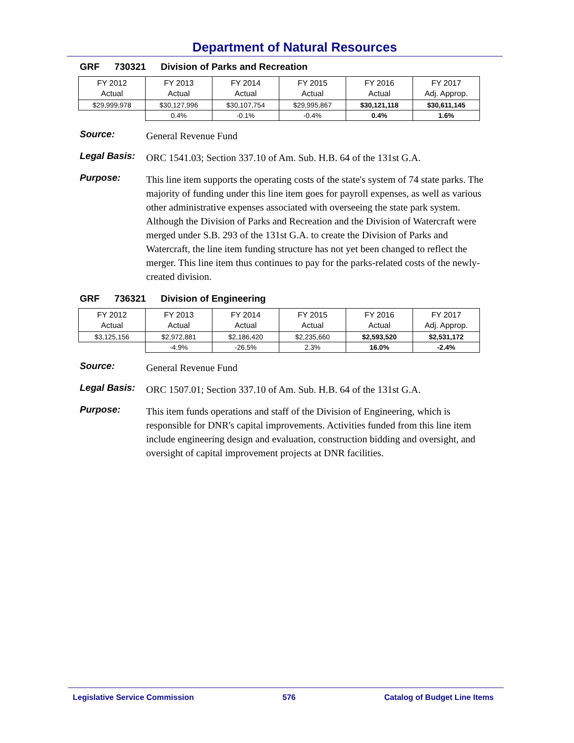Department of Natural Resources
GRF 730321 Division of Parks and Recreation
| FY 2012 Actual | FY 2013 Actual | FY 2014 Actual | FY 2015 Actual | FY 2016 Actual | FY 2017 Adj. Approp. |
| $29,999,978 | $30,127,996 | $30,107,754 | $29,995,867 | $30,121,118 | $30,611,145 |
| | 0.4% | -0.1% | -0.4% | 0.4% | 1.6% |
Source:
General Revenue Fund
Legal Basis:
ORC 1541.03; Section 337.10 of Am. Sub. H.B. 64 of the 131st G.A.
Purpose:
This line item supports the operating costs of the state's system of 74 state parks. The majority of funding under this line item goes for payroll expenses, as well as various other administrative expenses associated with overseeing the state park system. Although the Division of Parks and Recreation and the Division of Watercraft were merged under S.B. 293 of the 131st G.A. to create the Division of Parks and Watercraft, the line item funding structure has not yet been changed to reflect the merger. This line item thus continues to pay for the parks-related costs of the newly-created division.
GRF 736321 Division of Engineering
| FY 2012 Actual | FY 2013 Actual | FY 2014 Actual | FY 2015 Actual | FY 2016 Actual | FY 2017 Adj. Approp. |
| $3,125,156 | $2,972,881 | $2,186,420 | $2,235,660 | $2,593,520 | $2,531,172 |
| | -4.9% | -26.5% | 2.3% | 16.0% | -2.4% |
Source:
General Revenue Fund
Legal Basis:
ORC 1507.01; Section 337.10 of Am. Sub. H.B. 64 of the 131st G.A.
Purpose:
This item funds operations and staff of the Division of Engineering, which is responsible for DNR's capital improvements. Activities funded from this line item include engineering design and evaluation, construction bidding and oversight, and oversight of capital improvement projects at DNR facilities.
Legislative Service Commission 576 Catalog of Budget Line Items